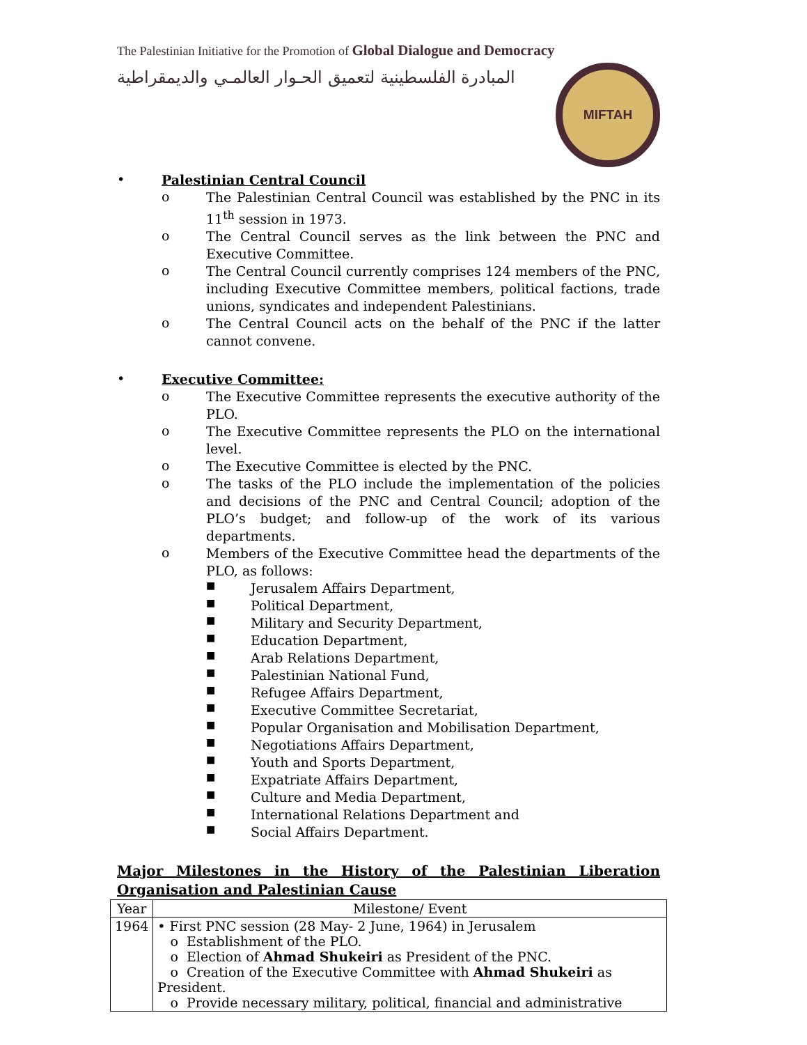The Palestinian Initiative for the Promotion of Global Dialogue and Democracy
المبادرة الفلسطينية لتعميق الحـوار العالمـي والديمقراطية
MIFTAH
•
Palestinian Central Council
o
The Palestinian Central Council was established by the PNC in its 11<sup>th</sup> session in 1973.
o
The Central Council serves as the link between the PNC and Executive Committee.
o
The Central Council currently comprises 124 members of the PNC, including Executive Committee members, political factions, trade unions, syndicates and independent Palestinians.
o
The Central Council acts on the behalf of the PNC if the latter cannot convene.
•
Executive Committee:
o
The Executive Committee represents the executive authority of the PLO.
o
The Executive Committee represents the PLO on the international level.
o
The Executive Committee is elected by the PNC.
o
The tasks of the PLO include the implementation of the policies and decisions of the PNC and Central Council; adoption of the PLO’s budget; and follow-up of the work of its various departments.
o
Members of the Executive Committee head the departments of the PLO, as follows:
■
Jerusalem Affairs Department,
■
Political Department,
■
Military and Security Department,
■
Education Department,
■
Arab Relations Department,
■
Palestinian National Fund,
■
Refugee Affairs Department,
■
Executive Committee Secretariat,
■
Popular Organisation and Mobilisation Department,
■
Negotiations Affairs Department,
■
Youth and Sports Department,
■
Expatriate Affairs Department,
■
Culture and Media Department,
■
International Relations Department and
■
Social Affairs Department.
Major Milestones in the History of the Palestinian Liberation Organisation and Palestinian Cause
| Year | Milestone/ Event |
| --- | --- |
| 1964 | • First PNC session (28 May- 2 June, 1964) in Jerusalem o Establishment of the PLO. o Election of Ahmad Shukeiri as President of the PNC. o Creation of the Executive Committee with Ahmad Shukeiri as President. o Provide necessary military, political, financial and administrative |